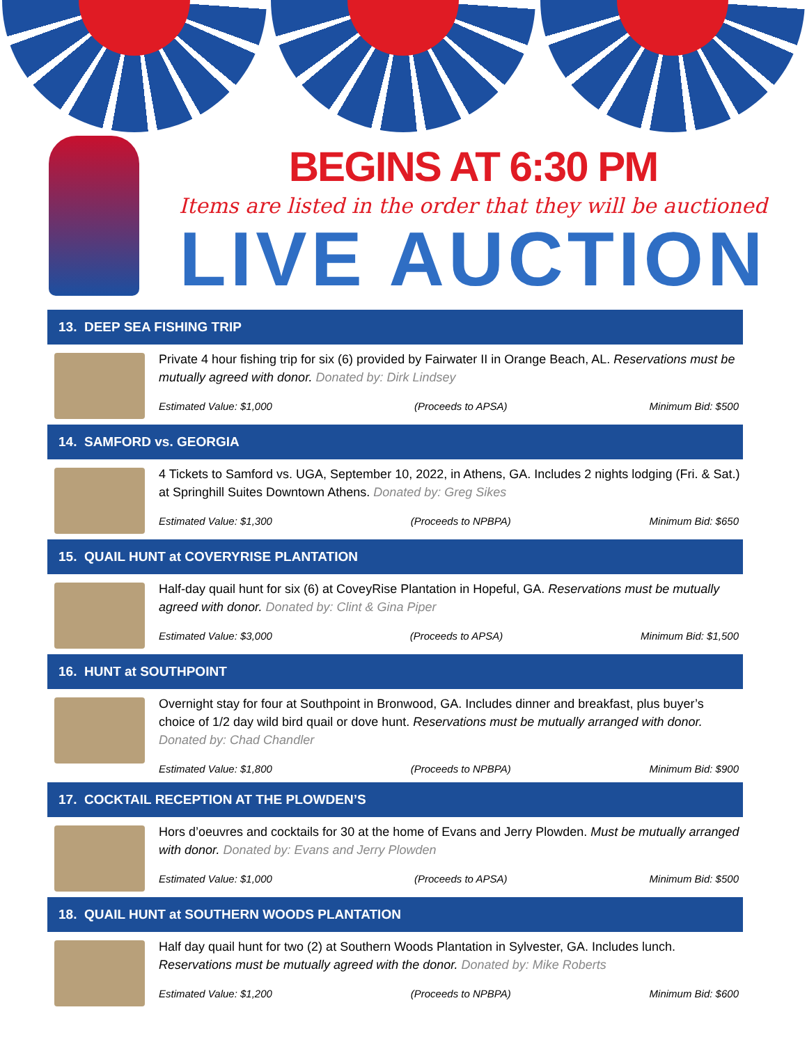BEGINS AT 6:30 PM
Items are listed in the order that they will be auctioned
LIVE AUCTION
13. DEEP SEA FISHING TRIP
Private 4 hour fishing trip for six (6) provided by Fairwater II in Orange Beach, AL. Reservations must be mutually agreed with donor. Donated by: Dirk Lindsey
Estimated Value: $1,000 (Proceeds to APSA) Minimum Bid: $500
14. SAMFORD vs. GEORGIA
4 Tickets to Samford vs. UGA, September 10, 2022, in Athens, GA. Includes 2 nights lodging (Fri. & Sat.) at Springhill Suites Downtown Athens. Donated by: Greg Sikes
Estimated Value: $1,300 (Proceeds to NPBPA) Minimum Bid: $650
15. QUAIL HUNT at COVERYRISE PLANTATION
Half-day quail hunt for six (6) at CoveyRise Plantation in Hopeful, GA. Reservations must be mutually agreed with donor. Donated by: Clint & Gina Piper
Estimated Value: $3,000 (Proceeds to APSA) Minimum Bid: $1,500
16. HUNT at SOUTHPOINT
Overnight stay for four at Southpoint in Bronwood, GA. Includes dinner and breakfast, plus buyer’s choice of 1/2 day wild bird quail or dove hunt. Reservations must be mutually arranged with donor. Donated by: Chad Chandler
Estimated Value: $1,800 (Proceeds to NPBPA) Minimum Bid: $900
17. COCKTAIL RECEPTION AT THE PLOWDEN’S
Hors d’oeuvres and cocktails for 30 at the home of Evans and Jerry Plowden. Must be mutually arranged with donor. Donated by: Evans and Jerry Plowden
Estimated Value: $1,000 (Proceeds to APSA) Minimum Bid: $500
18. QUAIL HUNT at SOUTHERN WOODS PLANTATION
Half day quail hunt for two (2) at Southern Woods Plantation in Sylvester, GA. Includes lunch. Reservations must be mutually agreed with the donor. Donated by: Mike Roberts
Estimated Value: $1,200 (Proceeds to NPBPA) Minimum Bid: $600